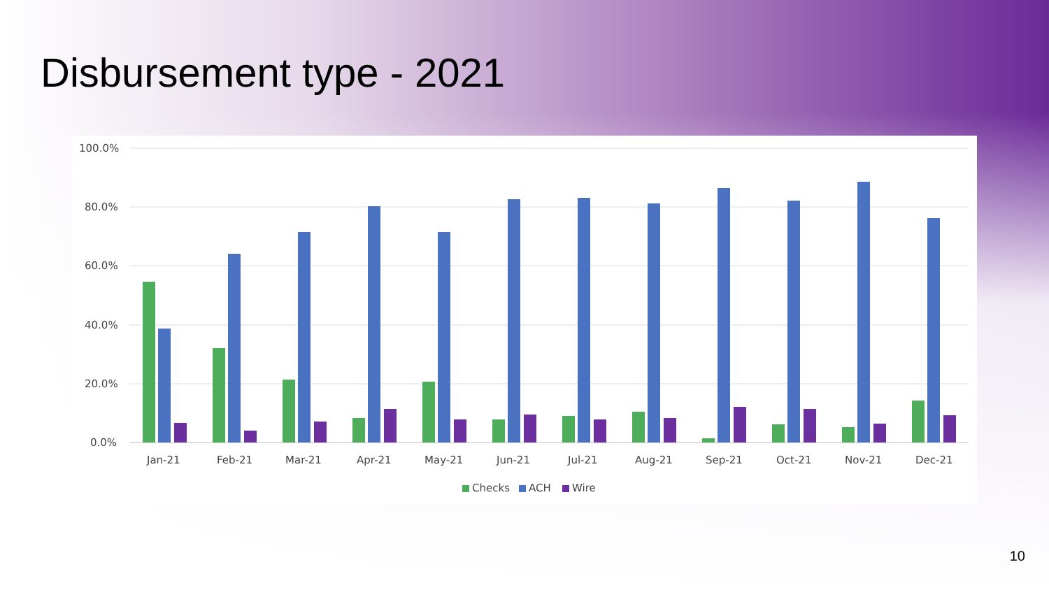Disbursement type - 2021
100.0%
80.0%
60.0%
40.0%
20.0%
0.0%
Jan-21
Feb-21
Mar-21
Apr-21
May-21
Jun-21
Jul-21
Aug-21
Sep-21
Oct-21
Nov-21
Dec-21
Checks
ACH
Wire
10